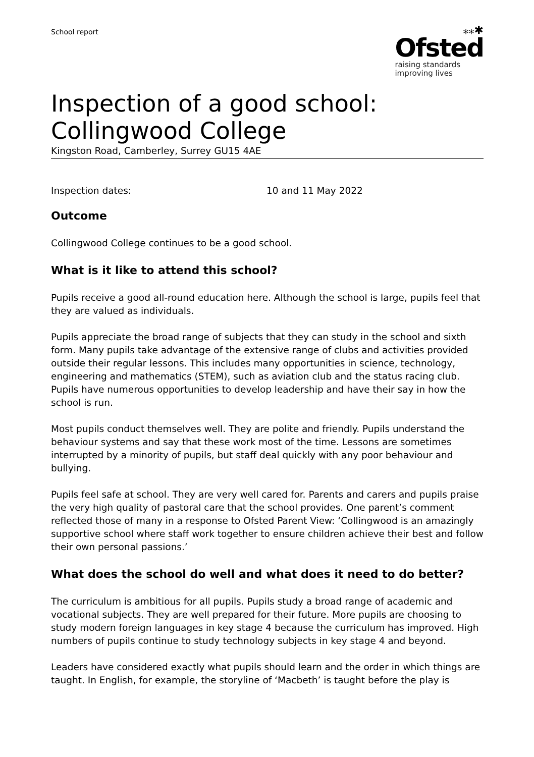School report
⁎⁎✱
Ofsted
raising standards
improving lives
Inspection of a good school: Collingwood College
Kingston Road, Camberley, Surrey GU15 4AE
Inspection dates: 10 and 11 May 2022
Outcome
Collingwood College continues to be a good school.
What is it like to attend this school?
Pupils receive a good all-round education here. Although the school is large, pupils feel that they are valued as individuals.
Pupils appreciate the broad range of subjects that they can study in the school and sixth form. Many pupils take advantage of the extensive range of clubs and activities provided outside their regular lessons. This includes many opportunities in science, technology, engineering and mathematics (STEM), such as aviation club and the status racing club. Pupils have numerous opportunities to develop leadership and have their say in how the school is run.
Most pupils conduct themselves well. They are polite and friendly. Pupils understand the behaviour systems and say that these work most of the time. Lessons are sometimes interrupted by a minority of pupils, but staff deal quickly with any poor behaviour and bullying.
Pupils feel safe at school. They are very well cared for. Parents and carers and pupils praise the very high quality of pastoral care that the school provides. One parent’s comment reflected those of many in a response to Ofsted Parent View: ‘Collingwood is an amazingly supportive school where staff work together to ensure children achieve their best and follow their own personal passions.’
What does the school do well and what does it need to do better?
The curriculum is ambitious for all pupils. Pupils study a broad range of academic and vocational subjects. They are well prepared for their future. More pupils are choosing to study modern foreign languages in key stage 4 because the curriculum has improved. High numbers of pupils continue to study technology subjects in key stage 4 and beyond.
Leaders have considered exactly what pupils should learn and the order in which things are taught. In English, for example, the storyline of ‘Macbeth’ is taught before the play is